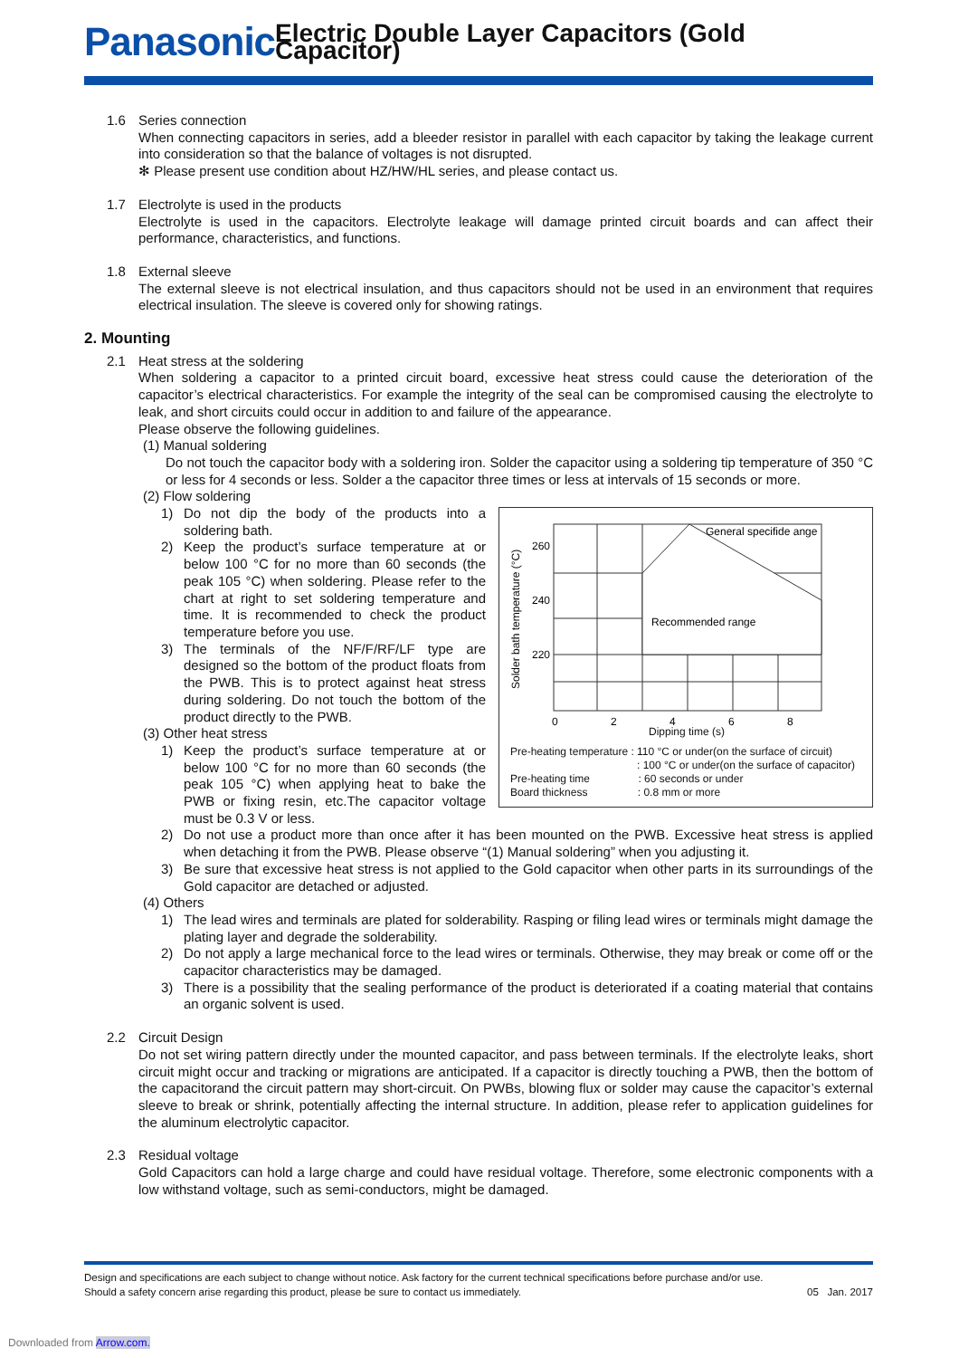Panasonic Electric Double Layer Capacitors (Gold Capacitor)
1.6 Series connection
When connecting capacitors in series, add a bleeder resistor in parallel with each capacitor by taking the leakage current into consideration so that the balance of voltages is not disrupted.
✻ Please present use condition about HZ/HW/HL series, and please contact us.
1.7 Electrolyte is used in the products
Electrolyte is used in the capacitors. Electrolyte leakage will damage printed circuit boards and can affect their performance, characteristics, and functions.
1.8 External sleeve
The external sleeve is not electrical insulation, and thus capacitors should not be used in an environment that requires electrical insulation. The sleeve is covered only for showing ratings.
2. Mounting
2.1 Heat stress at the soldering
When soldering a capacitor to a printed circuit board, excessive heat stress could cause the deterioration of the capacitor’s electrical characteristics. For example the integrity of the seal can be compromised causing the electrolyte to leak, and short circuits could occur in addition to and failure of the appearance.
Please observe the following guidelines.
(1) Manual soldering
Do not touch the capacitor body with a soldering iron. Solder the capacitor using a soldering tip temperature of 350 °C or less for 4 seconds or less. Solder a the capacitor three times or less at intervals of 15 seconds or more.
(2) Flow soldering
Recommended range
General specifide ange
260
240
220
0
2
4
6
8
Solder bath temperature (°C)
Dipping time (s)
Pre-heating temperature : 110 °C or under(on the surface of circuit)
: 100 °C or under(on the surface of capacitor)
Pre-heating time : 60 seconds or under
Board thickness : 0.8 mm or more
1) Do not dip the body of the products into a soldering bath.
2) Keep the product’s surface temperature at or below 100 °C for no more than 60 seconds (the peak 105 °C) when soldering. Please refer to the chart at right to set soldering temperature and time. It is recommended to check the product temperature before you use.
3) The terminals of the NF/F/RF/LF type are designed so the bottom of the product floats from the PWB. This is to protect against heat stress during soldering. Do not touch the bottom of the product directly to the PWB.
(3) Other heat stress
1) Keep the product’s surface temperature at or below 100 °C for no more than 60 seconds (the peak 105 °C) when applying heat to bake the PWB or fixing resin, etc.The capacitor voltage must be 0.3 V or less.
2) Do not use a product more than once after it has been mounted on the PWB. Excessive heat stress is applied when detaching it from the PWB. Please observe “(1) Manual soldering” when you adjusting it.
3) Be sure that excessive heat stress is not applied to the Gold capacitor when other parts in its surroundings of the Gold capacitor are detached or adjusted.
(4) Others
1) The lead wires and terminals are plated for solderability. Rasping or filing lead wires or terminals might damage the plating layer and degrade the solderability.
2) Do not apply a large mechanical force to the lead wires or terminals. Otherwise, they may break or come off or the capacitor characteristics may be damaged.
3) There is a possibility that the sealing performance of the product is deteriorated if a coating material that contains an organic solvent is used.
2.2 Circuit Design
Do not set wiring pattern directly under the mounted capacitor, and pass between terminals. If the electrolyte leaks, short circuit might occur and tracking or migrations are anticipated. If a capacitor is directly touching a PWB, then the bottom of the capacitorand the circuit pattern may short-circuit. On PWBs, blowing flux or solder may cause the capacitor’s external sleeve to break or shrink, potentially affecting the internal structure. In addition, please refer to application guidelines for the aluminum electrolytic capacitor.
2.3 Residual voltage
Gold Capacitors can hold a large charge and could have residual voltage. Therefore, some electronic components with a low withstand voltage, such as semi-conductors, might be damaged.
Design and specifications are each subject to change without notice. Ask factory for the current technical specifications before purchase and/or use.
Should a safety concern arise regarding this product, please be sure to contact us immediately. 05 Jan. 2017
Downloaded from Arrow.com.